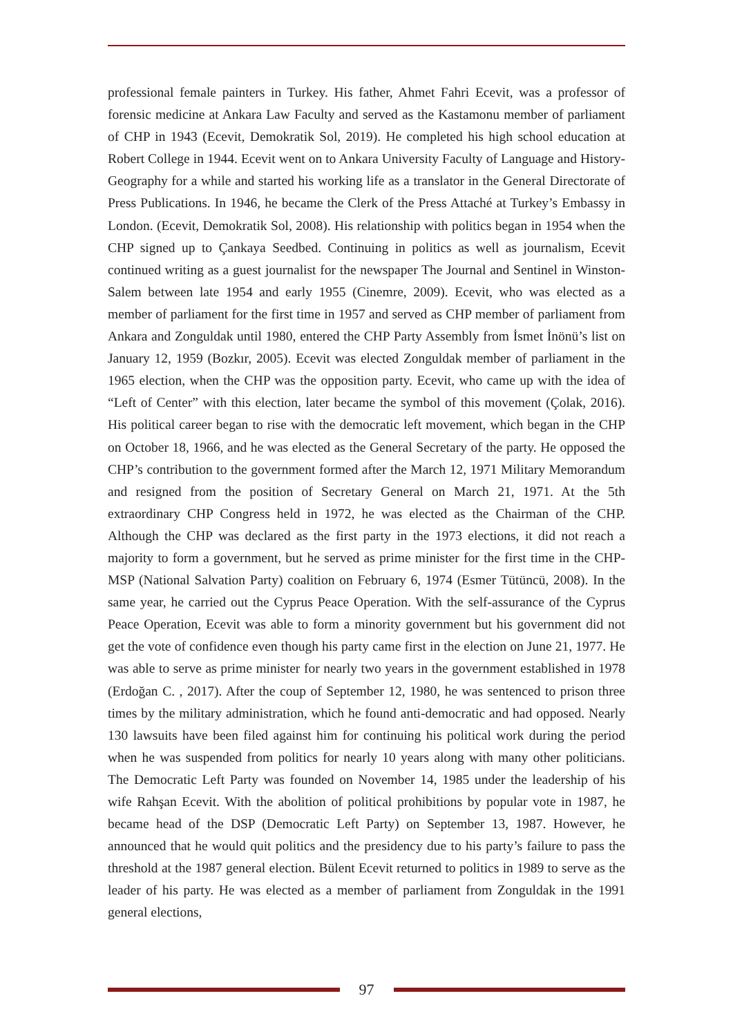professional female painters in Turkey. His father, Ahmet Fahri Ecevit, was a professor of forensic medicine at Ankara Law Faculty and served as the Kastamonu member of parliament of CHP in 1943 (Ecevit, Demokratik Sol, 2019). He completed his high school education at Robert College in 1944. Ecevit went on to Ankara University Faculty of Language and History-Geography for a while and started his working life as a translator in the General Directorate of Press Publications. In 1946, he became the Clerk of the Press Attaché at Turkey’s Embassy in London. (Ecevit, Demokratik Sol, 2008). His relationship with politics began in 1954 when the CHP signed up to Çankaya Seedbed. Continuing in politics as well as journalism, Ecevit continued writing as a guest journalist for the newspaper The Journal and Sentinel in Winston-Salem between late 1954 and early 1955 (Cinemre, 2009). Ecevit, who was elected as a member of parliament for the first time in 1957 and served as CHP member of parliament from Ankara and Zonguldak until 1980, entered the CHP Party Assembly from İsmet İnönü’s list on January 12, 1959 (Bozkır, 2005). Ecevit was elected Zonguldak member of parliament in the 1965 election, when the CHP was the opposition party. Ecevit, who came up with the idea of “Left of Center” with this election, later became the symbol of this movement (Çolak, 2016). His political career began to rise with the democratic left movement, which began in the CHP on October 18, 1966, and he was elected as the General Secretary of the party. He opposed the CHP’s contribution to the government formed after the March 12, 1971 Military Memorandum and resigned from the position of Secretary General on March 21, 1971. At the 5th extraordinary CHP Congress held in 1972, he was elected as the Chairman of the CHP. Although the CHP was declared as the first party in the 1973 elections, it did not reach a majority to form a government, but he served as prime minister for the first time in the CHP-MSP (National Salvation Party) coalition on February 6, 1974 (Esmer Tütüncü, 2008). In the same year, he carried out the Cyprus Peace Operation. With the self-assurance of the Cyprus Peace Operation, Ecevit was able to form a minority government but his government did not get the vote of confidence even though his party came first in the election on June 21, 1977. He was able to serve as prime minister for nearly two years in the government established in 1978 (Erdoğan C. , 2017). After the coup of September 12, 1980, he was sentenced to prison three times by the military administration, which he found anti-democratic and had opposed. Nearly 130 lawsuits have been filed against him for continuing his political work during the period when he was suspended from politics for nearly 10 years along with many other politicians. The Democratic Left Party was founded on November 14, 1985 under the leadership of his wife Rahşan Ecevit. With the abolition of political prohibitions by popular vote in 1987, he became head of the DSP (Democratic Left Party) on September 13, 1987. However, he announced that he would quit politics and the presidency due to his party’s failure to pass the threshold at the 1987 general election. Bülent Ecevit returned to politics in 1989 to serve as the leader of his party. He was elected as a member of parliament from Zonguldak in the 1991 general elections,
97